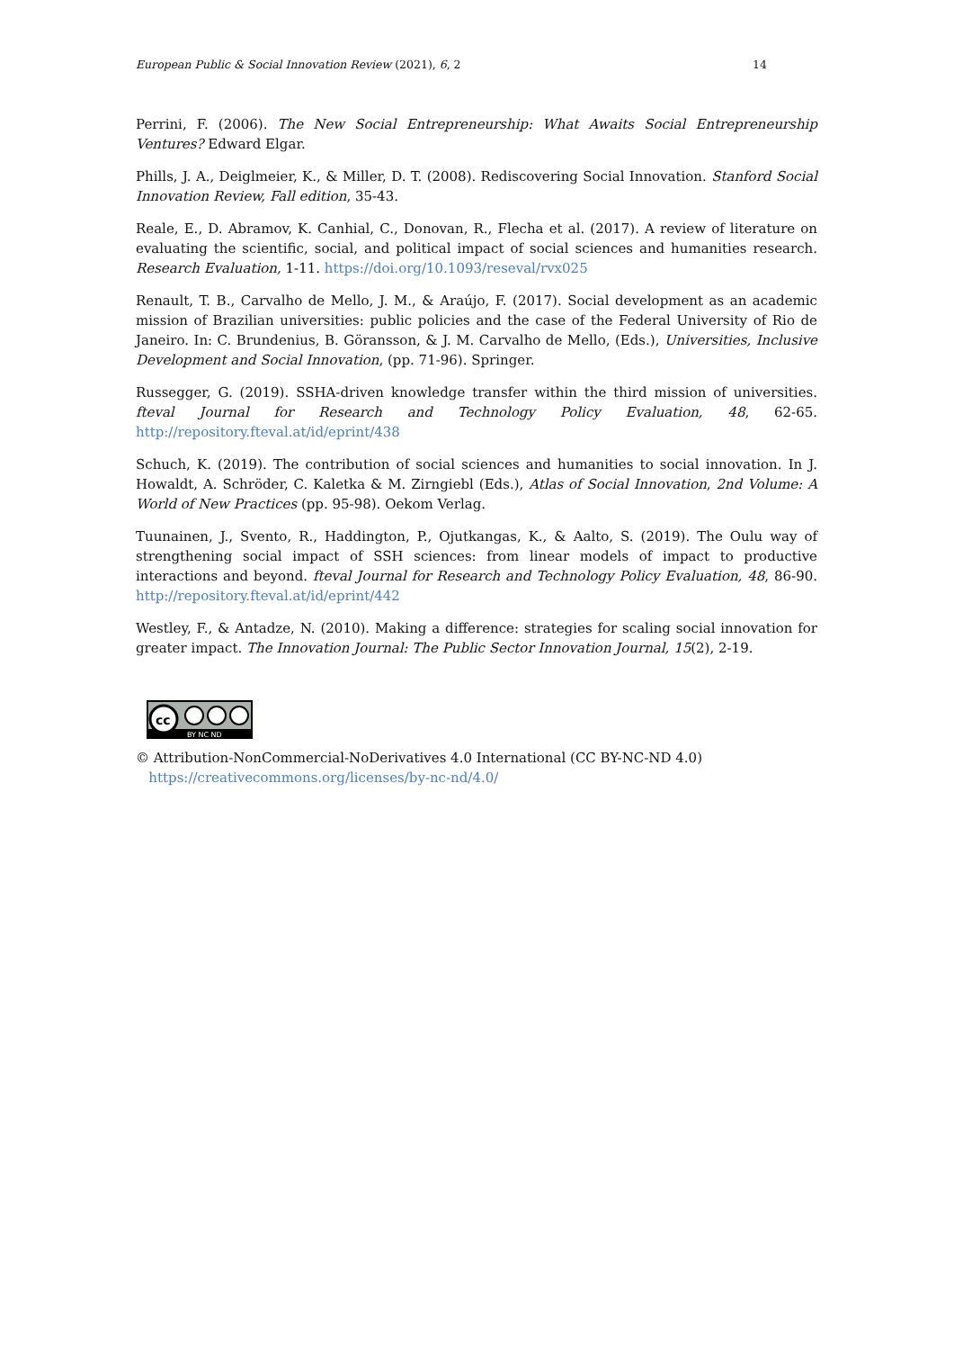European Public & Social Innovation Review (2021), 6, 2 14
Perrini, F. (2006). The New Social Entrepreneurship: What Awaits Social Entrepreneurship Ventures? Edward Elgar.
Phills, J. A., Deiglmeier, K., & Miller, D. T. (2008). Rediscovering Social Innovation. Stanford Social Innovation Review, Fall edition, 35-43.
Reale, E., D. Abramov, K. Canhial, C., Donovan, R., Flecha et al. (2017). A review of literature on evaluating the scientific, social, and political impact of social sciences and humanities research. Research Evaluation, 1-11. https://doi.org/10.1093/reseval/rvx025
Renault, T. B., Carvalho de Mello, J. M., & Araújo, F. (2017). Social development as an academic mission of Brazilian universities: public policies and the case of the Federal University of Rio de Janeiro. In: C. Brundenius, B. Göransson, & J. M. Carvalho de Mello, (Eds.), Universities, Inclusive Development and Social Innovation, (pp. 71-96). Springer.
Russegger, G. (2019). SSHA-driven knowledge transfer within the third mission of universities. fteval Journal for Research and Technology Policy Evaluation, 48, 62-65. http://repository.fteval.at/id/eprint/438
Schuch, K. (2019). The contribution of social sciences and humanities to social innovation. In J. Howaldt, A. Schröder, C. Kaletka & M. Zirngiebl (Eds.), Atlas of Social Innovation, 2nd Volume: A World of New Practices (pp. 95-98). Oekom Verlag.
Tuunainen, J., Svento, R., Haddington, P., Ojutkangas, K., & Aalto, S. (2019). The Oulu way of strengthening social impact of SSH sciences: from linear models of impact to productive interactions and beyond. fteval Journal for Research and Technology Policy Evaluation, 48, 86-90. http://repository.fteval.at/id/eprint/442
Westley, F., & Antadze, N. (2010). Making a difference: strategies for scaling social innovation for greater impact. The Innovation Journal: The Public Sector Innovation Journal, 15(2), 2-19.
cc
BY NC ND
© Attribution-NonCommercial-NoDerivatives 4.0 International (CC BY-NC-ND 4.0)
https://creativecommons.org/licenses/by-nc-nd/4.0/